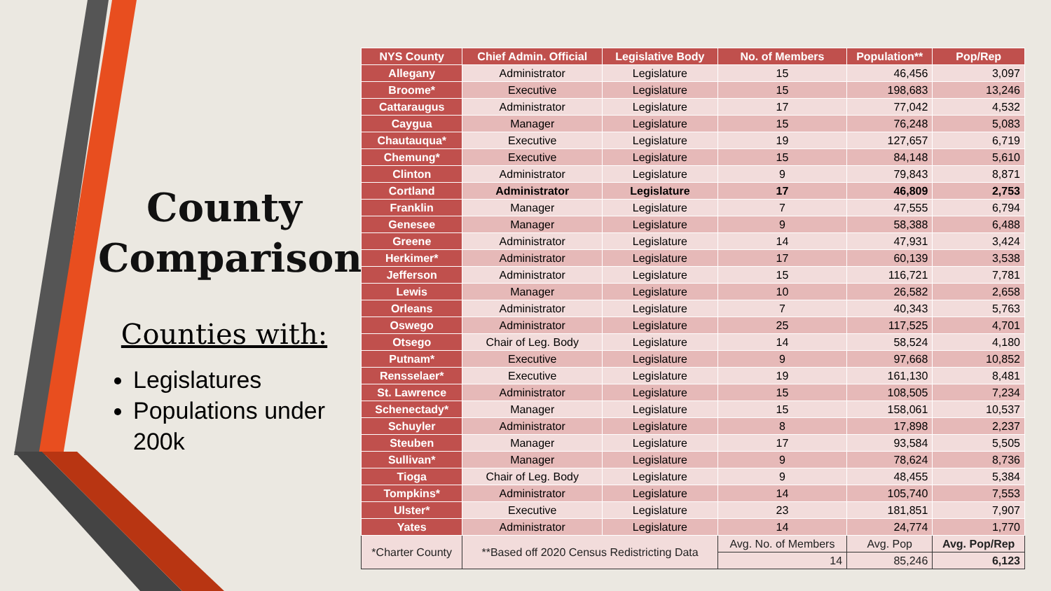County Comparison
Counties with:
Legislatures
Populations under 200k
| NYS County | Chief Admin. Official | Legislative Body | No. of Members | Population** | Pop/Rep |
| --- | --- | --- | --- | --- | --- |
| Allegany | Administrator | Legislature | 15 | 46,456 | 3,097 |
| Broome* | Executive | Legislature | 15 | 198,683 | 13,246 |
| Cattaraugus | Administrator | Legislature | 17 | 77,042 | 4,532 |
| Caygua | Manager | Legislature | 15 | 76,248 | 5,083 |
| Chautauqua* | Executive | Legislature | 19 | 127,657 | 6,719 |
| Chemung* | Executive | Legislature | 15 | 84,148 | 5,610 |
| Clinton | Administrator | Legislature | 9 | 79,843 | 8,871 |
| Cortland | Administrator | Legislature | 17 | 46,809 | 2,753 |
| Franklin | Manager | Legislature | 7 | 47,555 | 6,794 |
| Genesee | Manager | Legislature | 9 | 58,388 | 6,488 |
| Greene | Administrator | Legislature | 14 | 47,931 | 3,424 |
| Herkimer* | Administrator | Legislature | 17 | 60,139 | 3,538 |
| Jefferson | Administrator | Legislature | 15 | 116,721 | 7,781 |
| Lewis | Manager | Legislature | 10 | 26,582 | 2,658 |
| Orleans | Administrator | Legislature | 7 | 40,343 | 5,763 |
| Oswego | Administrator | Legislature | 25 | 117,525 | 4,701 |
| Otsego | Chair of Leg. Body | Legislature | 14 | 58,524 | 4,180 |
| Putnam* | Executive | Legislature | 9 | 97,668 | 10,852 |
| Rensselaer* | Executive | Legislature | 19 | 161,130 | 8,481 |
| St. Lawrence | Administrator | Legislature | 15 | 108,505 | 7,234 |
| Schenectady* | Manager | Legislature | 15 | 158,061 | 10,537 |
| Schuyler | Administrator | Legislature | 8 | 17,898 | 2,237 |
| Steuben | Manager | Legislature | 17 | 93,584 | 5,505 |
| Sullivan* | Manager | Legislature | 9 | 78,624 | 8,736 |
| Tioga | Chair of Leg. Body | Legislature | 9 | 48,455 | 5,384 |
| Tompkins* | Administrator | Legislature | 14 | 105,740 | 7,553 |
| Ulster* | Executive | Legislature | 23 | 181,851 | 7,907 |
| Yates | Administrator | Legislature | 14 | 24,774 | 1,770 |
| *Charter County | **Based off 2020 Census Redistricting Data | | Avg. No. of Members | Avg. Pop | Avg. Pop/Rep |
| | | | 14 | 85,246 | 6,123 |